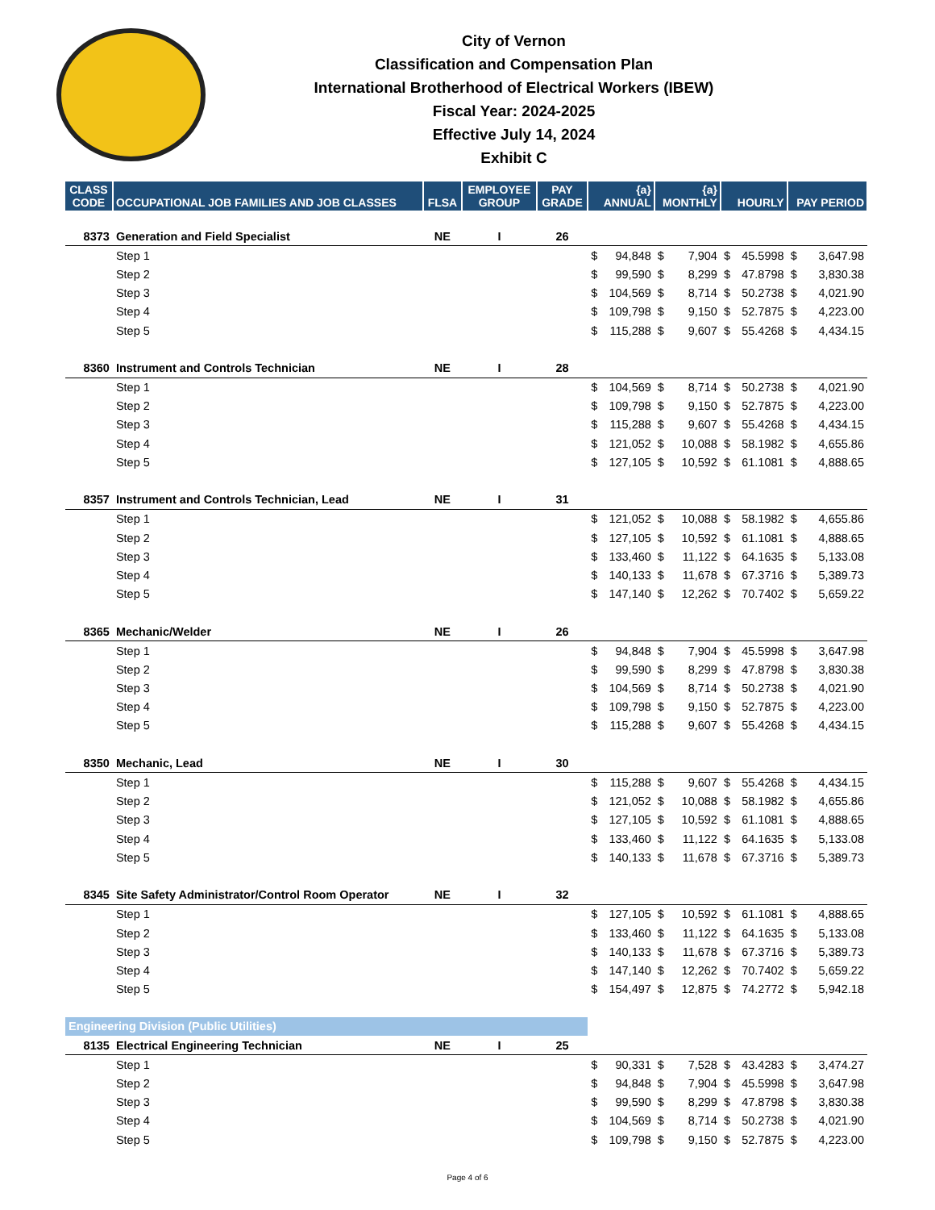City of Vernon
Classification and Compensation Plan
International Brotherhood of Electrical Workers (IBEW)
Fiscal Year: 2024-2025
Effective July 14, 2024
Exhibit C
| CLASS CODE | OCCUPATIONAL JOB FAMILIES AND JOB CLASSES | FLSA | EMPLOYEE GROUP | PAY GRADE | {a} ANNUAL | | {a} MONTHLY | | HOURLY | | PAY PERIOD | |
| --- | --- | --- | --- | --- | --- | --- | --- | --- | --- | --- | --- | --- |
| 8373 | Generation and Field Specialist | NE | I | 26 | | | | | | | | |
| | Step 1 | | | | $ | 94,848 | $ | 7,904 | $ | 45.5998 | $ | 3,647.98 |
| | Step 2 | | | | $ | 99,590 | $ | 8,299 | $ | 47.8798 | $ | 3,830.38 |
| | Step 3 | | | | $ | 104,569 | $ | 8,714 | $ | 50.2738 | $ | 4,021.90 |
| | Step 4 | | | | $ | 109,798 | $ | 9,150 | $ | 52.7875 | $ | 4,223.00 |
| | Step 5 | | | | $ | 115,288 | $ | 9,607 | $ | 55.4268 | $ | 4,434.15 |
| 8360 | Instrument and Controls Technician | NE | I | 28 | | | | | | | | |
| | Step 1 | | | | $ | 104,569 | $ | 8,714 | $ | 50.2738 | $ | 4,021.90 |
| | Step 2 | | | | $ | 109,798 | $ | 9,150 | $ | 52.7875 | $ | 4,223.00 |
| | Step 3 | | | | $ | 115,288 | $ | 9,607 | $ | 55.4268 | $ | 4,434.15 |
| | Step 4 | | | | $ | 121,052 | $ | 10,088 | $ | 58.1982 | $ | 4,655.86 |
| | Step 5 | | | | $ | 127,105 | $ | 10,592 | $ | 61.1081 | $ | 4,888.65 |
| 8357 | Instrument and Controls Technician, Lead | NE | I | 31 | | | | | | | | |
| | Step 1 | | | | $ | 121,052 | $ | 10,088 | $ | 58.1982 | $ | 4,655.86 |
| | Step 2 | | | | $ | 127,105 | $ | 10,592 | $ | 61.1081 | $ | 4,888.65 |
| | Step 3 | | | | $ | 133,460 | $ | 11,122 | $ | 64.1635 | $ | 5,133.08 |
| | Step 4 | | | | $ | 140,133 | $ | 11,678 | $ | 67.3716 | $ | 5,389.73 |
| | Step 5 | | | | $ | 147,140 | $ | 12,262 | $ | 70.7402 | $ | 5,659.22 |
| 8365 | Mechanic/Welder | NE | I | 26 | | | | | | | | |
| | Step 1 | | | | $ | 94,848 | $ | 7,904 | $ | 45.5998 | $ | 3,647.98 |
| | Step 2 | | | | $ | 99,590 | $ | 8,299 | $ | 47.8798 | $ | 3,830.38 |
| | Step 3 | | | | $ | 104,569 | $ | 8,714 | $ | 50.2738 | $ | 4,021.90 |
| | Step 4 | | | | $ | 109,798 | $ | 9,150 | $ | 52.7875 | $ | 4,223.00 |
| | Step 5 | | | | $ | 115,288 | $ | 9,607 | $ | 55.4268 | $ | 4,434.15 |
| 8350 | Mechanic, Lead | NE | I | 30 | | | | | | | | |
| | Step 1 | | | | $ | 115,288 | $ | 9,607 | $ | 55.4268 | $ | 4,434.15 |
| | Step 2 | | | | $ | 121,052 | $ | 10,088 | $ | 58.1982 | $ | 4,655.86 |
| | Step 3 | | | | $ | 127,105 | $ | 10,592 | $ | 61.1081 | $ | 4,888.65 |
| | Step 4 | | | | $ | 133,460 | $ | 11,122 | $ | 64.1635 | $ | 5,133.08 |
| | Step 5 | | | | $ | 140,133 | $ | 11,678 | $ | 67.3716 | $ | 5,389.73 |
| 8345 | Site Safety Administrator/Control Room Operator | NE | I | 32 | | | | | | | | |
| | Step 1 | | | | $ | 127,105 | $ | 10,592 | $ | 61.1081 | $ | 4,888.65 |
| | Step 2 | | | | $ | 133,460 | $ | 11,122 | $ | 64.1635 | $ | 5,133.08 |
| | Step 3 | | | | $ | 140,133 | $ | 11,678 | $ | 67.3716 | $ | 5,389.73 |
| | Step 4 | | | | $ | 147,140 | $ | 12,262 | $ | 70.7402 | $ | 5,659.22 |
| | Step 5 | | | | $ | 154,497 | $ | 12,875 | $ | 74.2772 | $ | 5,942.18 |
| Engineering Division (Public Utilities) | | | | | | | | | | | | |
| 8135 | Electrical Engineering Technician | NE | I | 25 | | | | | | | | |
| | Step 1 | | | | $ | 90,331 | $ | 7,528 | $ | 43.4283 | $ | 3,474.27 |
| | Step 2 | | | | $ | 94,848 | $ | 7,904 | $ | 45.5998 | $ | 3,647.98 |
| | Step 3 | | | | $ | 99,590 | $ | 8,299 | $ | 47.8798 | $ | 3,830.38 |
| | Step 4 | | | | $ | 104,569 | $ | 8,714 | $ | 50.2738 | $ | 4,021.90 |
| | Step 5 | | | | $ | 109,798 | $ | 9,150 | $ | 52.7875 | $ | 4,223.00 |
Page 4 of 6